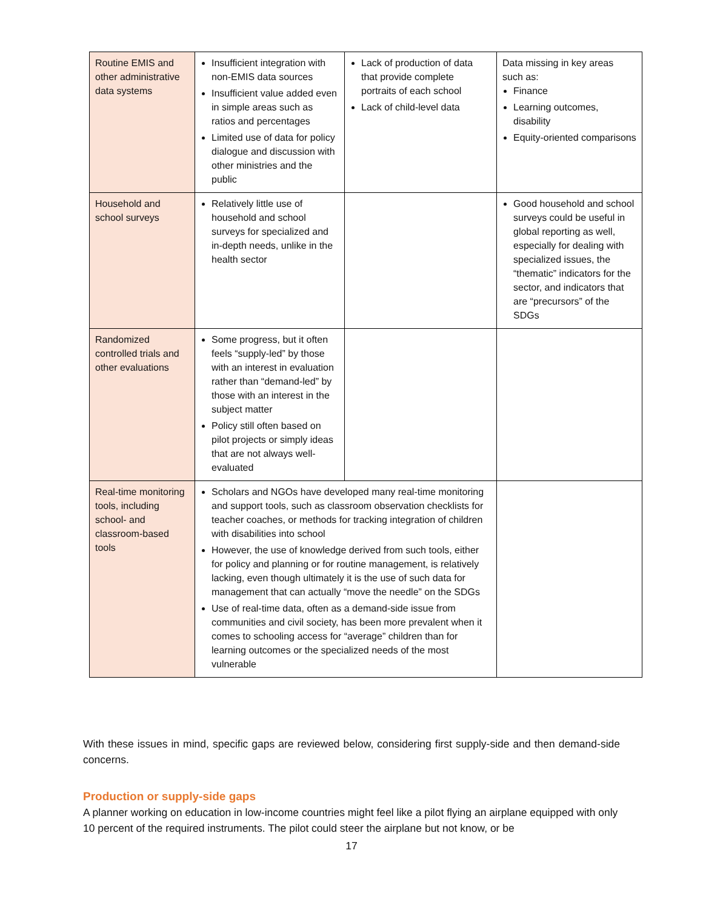| Routine EMIS and other administrative data systems | Insufficient integration with non-EMIS data sources Insufficient value added even in simple areas such as ratios and percentages Limited use of data for policy dialogue and discussion with other ministries and the public | Lack of production of data that provide complete portraits of each school Lack of child-level data | Data missing in key areas such as: Finance Learning outcomes, disability Equity-oriented comparisons |
| Household and school surveys | Relatively little use of household and school surveys for specialized and in-depth needs, unlike in the health sector | | Good household and school surveys could be useful in global reporting as well, especially for dealing with specialized issues, the “thematic” indicators for the sector, and indicators that are “precursors” of the SDGs |
| Randomized controlled trials and other evaluations | Some progress, but it often feels “supply-led” by those with an interest in evaluation rather than “demand-led” by those with an interest in the subject matter Policy still often based on pilot projects or simply ideas that are not always well-evaluated | | |
| Real-time monitoring tools, including school- and classroom-based tools | Scholars and NGOs have developed many real-time monitoring and support tools, such as classroom observation checklists for teacher coaches, or methods for tracking integration of children with disabilities into school However, the use of knowledge derived from such tools, either for policy and planning or for routine management, is relatively lacking, even though ultimately it is the use of such data for management that can actually “move the needle” on the SDGs Use of real-time data, often as a demand-side issue from communities and civil society, has been more prevalent when it comes to schooling access for “average” children than for learning outcomes or the specialized needs of the most vulnerable | | |
With these issues in mind, specific gaps are reviewed below, considering first supply-side and then demand-side concerns.
Production or supply-side gaps
A planner working on education in low-income countries might feel like a pilot flying an airplane equipped with only 10 percent of the required instruments. The pilot could steer the airplane but not know, or be
17